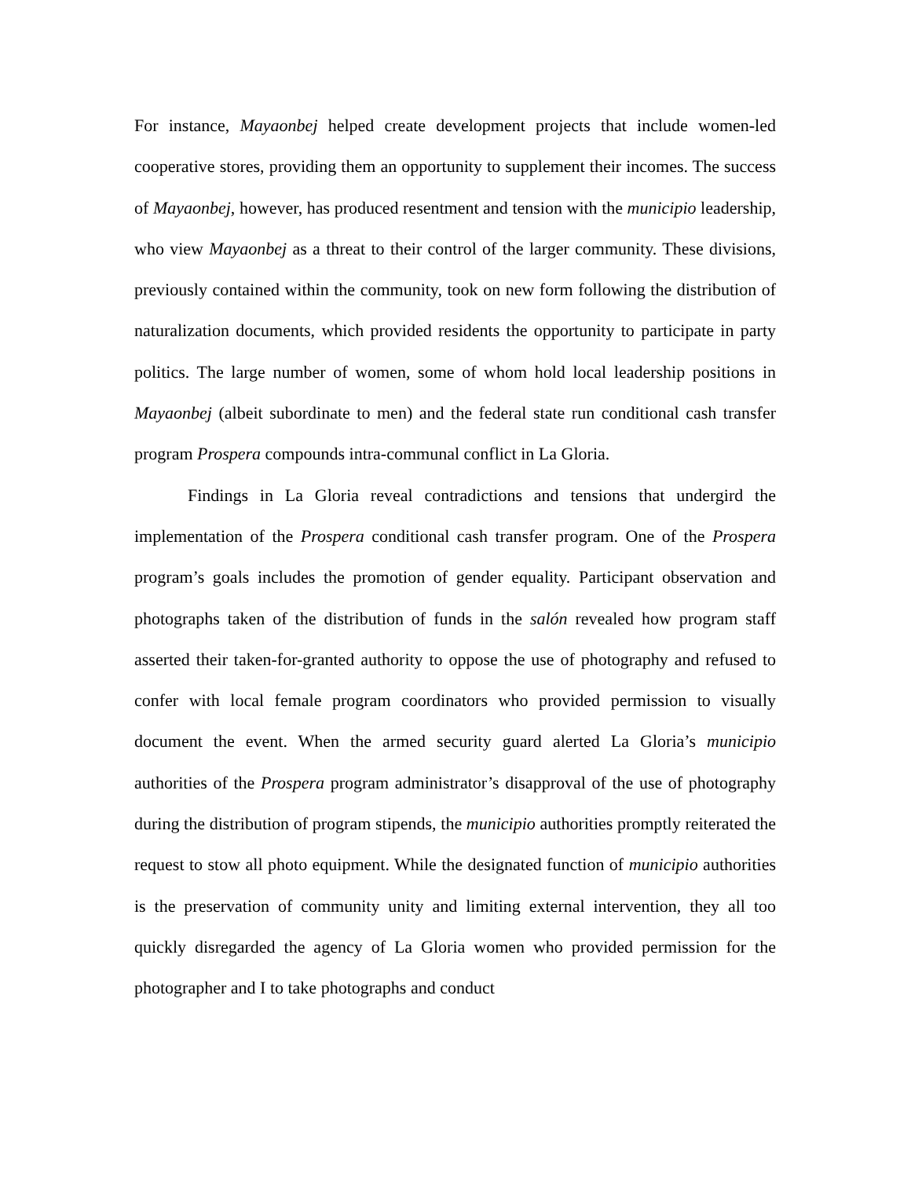For instance, Mayaonbej helped create development projects that include women-led cooperative stores, providing them an opportunity to supplement their incomes. The success of Mayaonbej, however, has produced resentment and tension with the municipio leadership, who view Mayaonbej as a threat to their control of the larger community. These divisions, previously contained within the community, took on new form following the distribution of naturalization documents, which provided residents the opportunity to participate in party politics. The large number of women, some of whom hold local leadership positions in Mayaonbej (albeit subordinate to men) and the federal state run conditional cash transfer program Prospera compounds intra-communal conflict in La Gloria.
Findings in La Gloria reveal contradictions and tensions that undergird the implementation of the Prospera conditional cash transfer program. One of the Prospera program’s goals includes the promotion of gender equality. Participant observation and photographs taken of the distribution of funds in the salón revealed how program staff asserted their taken-for-granted authority to oppose the use of photography and refused to confer with local female program coordinators who provided permission to visually document the event. When the armed security guard alerted La Gloria’s municipio authorities of the Prospera program administrator’s disapproval of the use of photography during the distribution of program stipends, the municipio authorities promptly reiterated the request to stow all photo equipment. While the designated function of municipio authorities is the preservation of community unity and limiting external intervention, they all too quickly disregarded the agency of La Gloria women who provided permission for the photographer and I to take photographs and conduct